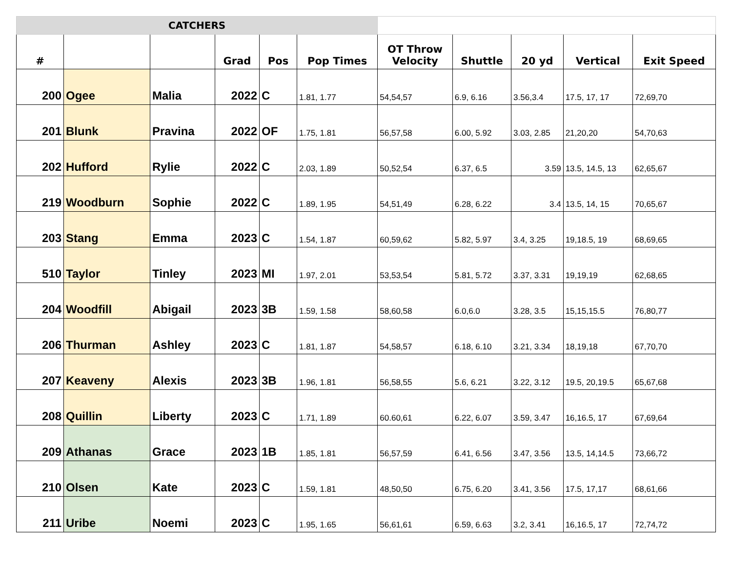| CATCHERS | | | | | | | | | | |
| # | | | Grad | Pos | Pop Times | OT Throw Velocity | Shuttle | 20 yd | Vertical | Exit Speed |
| 200 | Ogee | Malia | 2022 | C | 1.81, 1.77 | 54,54,57 | 6.9, 6.16 | 3.56,3.4 | 17.5, 17, 17 | 72,69,70 |
| 201 | Blunk | Pravina | 2022 | OF | 1.75, 1.81 | 56,57,58 | 6.00, 5.92 | 3.03, 2.85 | 21,20,20 | 54,70,63 |
| 202 | Hufford | Rylie | 2022 | C | 2.03, 1.89 | 50,52,54 | 6.37, 6.5 | 3.59 | 13.5, 14.5, 13 | 62,65,67 |
| 219 | Woodburn | Sophie | 2022 | C | 1.89, 1.95 | 54,51,49 | 6.28, 6.22 | 3.4 | 13.5, 14, 15 | 70,65,67 |
| 203 | Stang | Emma | 2023 | C | 1.54, 1.87 | 60,59,62 | 5.82, 5.97 | 3.4, 3.25 | 19,18.5, 19 | 68,69,65 |
| 510 | Taylor | Tinley | 2023 | MI | 1.97, 2.01 | 53,53,54 | 5.81, 5.72 | 3.37, 3.31 | 19,19,19 | 62,68,65 |
| 204 | Woodfill | Abigail | 2023 | 3B | 1.59, 1.58 | 58,60,58 | 6.0,6.0 | 3.28, 3.5 | 15,15,15.5 | 76,80,77 |
| 206 | Thurman | Ashley | 2023 | C | 1.81, 1.87 | 54,58,57 | 6.18, 6.10 | 3.21, 3.34 | 18,19,18 | 67,70,70 |
| 207 | Keaveny | Alexis | 2023 | 3B | 1.96, 1.81 | 56,58,55 | 5.6, 6.21 | 3.22, 3.12 | 19.5, 20,19.5 | 65,67,68 |
| 208 | Quillin | Liberty | 2023 | C | 1.71, 1.89 | 60.60,61 | 6.22, 6.07 | 3.59, 3.47 | 16,16.5, 17 | 67,69,64 |
| 209 | Athanas | Grace | 2023 | 1B | 1.85, 1.81 | 56,57,59 | 6.41, 6.56 | 3.47, 3.56 | 13.5, 14,14.5 | 73,66,72 |
| 210 | Olsen | Kate | 2023 | C | 1.59, 1.81 | 48,50,50 | 6.75, 6.20 | 3.41, 3.56 | 17.5, 17,17 | 68,61,66 |
| 211 | Uribe | Noemi | 2023 | C | 1.95, 1.65 | 56,61,61 | 6.59, 6.63 | 3.2, 3.41 | 16,16.5, 17 | 72,74,72 |